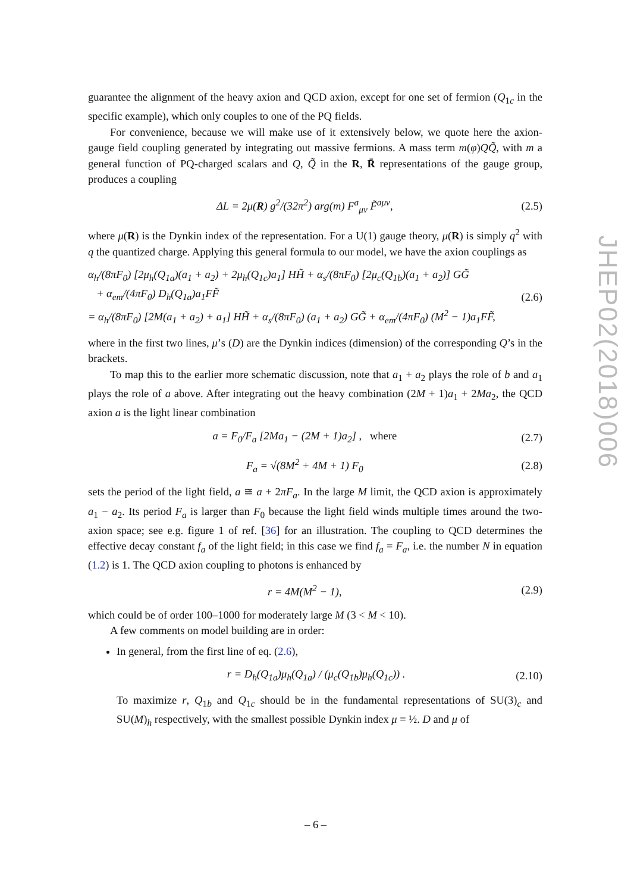JHEP02(2018)006
guarantee the alignment of the heavy axion and QCD axion, except for one set of fermion (Q<sub>1c</sub> in the specific example), which only couples to one of the PQ fields.
For convenience, because we will make use of it extensively below, we quote here the axion-gauge field coupling generated by integrating out massive fermions. A mass term m(φ)QQ̃, with m a general function of PQ-charged scalars and Q, Q̃ in the R, R̄ representations of the gauge group, produces a coupling
ΔL = 2μ(R) g<sup>2</sup>/(32π<sup>2</sup>) arg(m) F<sup>a</sup><sub>μν</sub> F̃<sup>aμν</sup>, (2.5)
where μ(R) is the Dynkin index of the representation. For a U(1) gauge theory, μ(R) is simply q<sup>2</sup> with q the quantized charge. Applying this general formula to our model, we have the axion couplings as
α<sub>h</sub>/(8πF<sub>0</sub>) [2μ<sub>h</sub>(Q<sub>1a</sub>)(a<sub>1</sub> + a<sub>2</sub>) + 2μ<sub>h</sub>(Q<sub>1c</sub>)a<sub>1</sub>] HH̃ + α<sub>s</sub>/(8πF<sub>0</sub>) [2μ<sub>c</sub>(Q<sub>1b</sub>)(a<sub>1</sub> + a<sub>2</sub>)] GG̃
+ α<sub>em</sub>/(4πF<sub>0</sub>) D<sub>h</sub>(Q<sub>1a</sub>)a<sub>1</sub>FF̃
= α<sub>h</sub>/(8πF<sub>0</sub>) [2M(a<sub>1</sub> + a<sub>2</sub>) + a<sub>1</sub>] HH̃ + α<sub>s</sub>/(8πF<sub>0</sub>) (a<sub>1</sub> + a<sub>2</sub>) GG̃ + α<sub>em</sub>/(4πF<sub>0</sub>) (M<sup>2</sup> − 1)a<sub>1</sub>FF̃, (2.6)
where in the first two lines, μ’s (D) are the Dynkin indices (dimension) of the corresponding Q’s in the brackets.
To map this to the earlier more schematic discussion, note that a<sub>1</sub> + a<sub>2</sub> plays the role of b and a<sub>1</sub> plays the role of a above. After integrating out the heavy combination (2M + 1)a<sub>1</sub> + 2Ma<sub>2</sub>, the QCD axion a is the light linear combination
a = F<sub>0</sub>/F<sub>a</sub> [2Ma<sub>1</sub> − (2M + 1)a<sub>2</sub>] , where (2.7)
F<sub>a</sub> = √(8M<sup>2</sup> + 4M + 1) F<sub>0</sub> (2.8)
sets the period of the light field, a ≅ a + 2πF<sub>a</sub>. In the large M limit, the QCD axion is approximately a<sub>1</sub> − a<sub>2</sub>. Its period F<sub>a</sub> is larger than F<sub>0</sub> because the light field winds multiple times around the two-axion space; see e.g. figure 1 of ref. [36] for an illustration. The coupling to QCD determines the effective decay constant f<sub>a</sub> of the light field; in this case we find f<sub>a</sub> = F<sub>a</sub>, i.e. the number N in equation (1.2) is 1. The QCD axion coupling to photons is enhanced by
r = 4M(M<sup>2</sup> − 1), (2.9)
which could be of order 100–1000 for moderately large M (3 < M < 10).
A few comments on model building are in order:
In general, from the first line of eq. (2.6),
r = D<sub>h</sub>(Q<sub>1a</sub>)μ<sub>h</sub>(Q<sub>1a</sub>) / (μ<sub>c</sub>(Q<sub>1b</sub>)μ<sub>h</sub>(Q<sub>1c</sub>)) . (2.10)
To maximize r, Q<sub>1b</sub> and Q<sub>1c</sub> should be in the fundamental representations of SU(3)<sub>c</sub> and SU(M)<sub>h</sub> respectively, with the smallest possible Dynkin index μ = ½. D and μ of
– 6 –